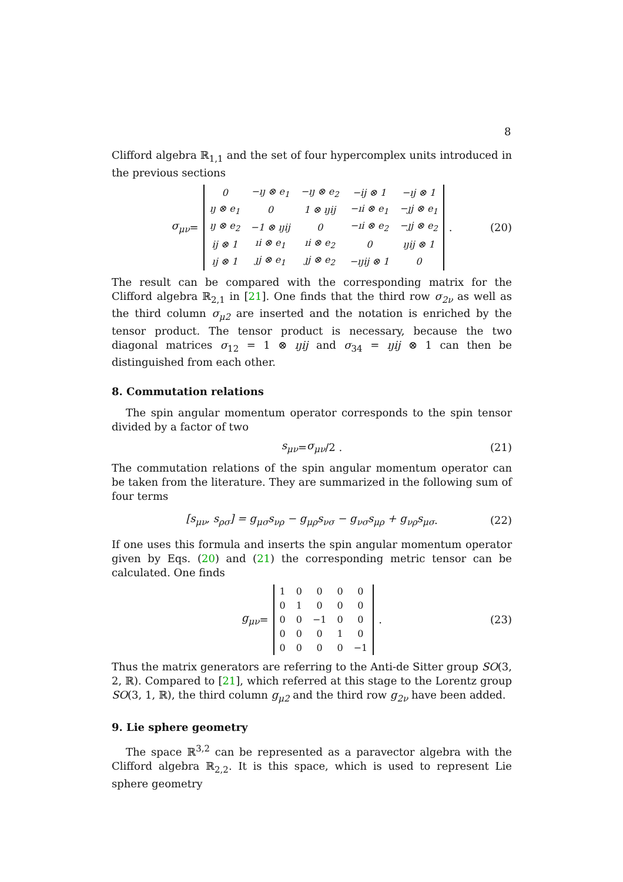8
Clifford algebra ℝ<sub>1,1</sub> and the set of four hypercomplex units introduced in the previous sections
σ<sub>μν</sub> =
| 0 | −ıȷ ⊗ e<sub>1</sub> | −ıȷ ⊗ e<sub>2</sub> | −ij ⊗ 1 | −ıj ⊗ 1 |
| ıȷ ⊗ e<sub>1</sub> | 0 | 1 ⊗ ıȷij | −ıi ⊗ e<sub>1</sub> | −ȷj ⊗ e<sub>1</sub> |
| ıȷ ⊗ e<sub>2</sub> | −1 ⊗ ıȷij | 0 | −ıi ⊗ e<sub>2</sub> | −ȷj ⊗ e<sub>2</sub> |
| ij ⊗ 1 | ıi ⊗ e<sub>1</sub> | ıi ⊗ e<sub>2</sub> | 0 | ıȷij ⊗ 1 |
| ıj ⊗ 1 | ȷj ⊗ e<sub>1</sub> | ȷj ⊗ e<sub>2</sub> | −ıȷij ⊗ 1 | 0 |
. (20)
The result can be compared with the corresponding matrix for the Clifford algebra ℝ<sub>2,1</sub> in [21]. One finds that the third row σ<sub>2ν</sub> as well as the third column σ<sub>μ2</sub> are inserted and the notation is enriched by the tensor product. The tensor product is necessary, because the two diagonal matrices σ<sub>12</sub> = 1 ⊗ ıȷij and σ<sub>34</sub> = ıȷij ⊗ 1 can then be distinguished from each other.
8. Commutation relations
The spin angular momentum operator corresponds to the spin tensor divided by a factor of two
s<sub>μν</sub> = σ<sub>μν</sub> /2 . (21)
The commutation relations of the spin angular momentum operator can be taken from the literature. They are summarized in the following sum of four terms
[s<sub>μν</sub>, s<sub>ρσ</sub>] = g<sub>μσ</sub>s<sub>νρ</sub> − g<sub>μρ</sub>s<sub>νσ</sub> − g<sub>νσ</sub>s<sub>μρ</sub> + g<sub>νρ</sub>s<sub>μσ</sub> . (22)
If one uses this formula and inserts the spin angular momentum operator given by Eqs. (20) and (21) the corresponding metric tensor can be calculated. One finds
g<sub>μν</sub> =
| 1 | 0 | 0 | 0 | 0 |
| 0 | 1 | 0 | 0 | 0 |
| 0 | 0 | −1 | 0 | 0 |
| 0 | 0 | 0 | 1 | 0 |
| 0 | 0 | 0 | 0 | −1 |
. (23)
Thus the matrix generators are referring to the Anti-de Sitter group SO(3, 2, ℝ). Compared to [21], which referred at this stage to the Lorentz group SO(3, 1, ℝ), the third column g<sub>μ2</sub> and the third row g<sub>2ν</sub> have been added.
9. Lie sphere geometry
The space ℝ<sup>3,2</sup> can be represented as a paravector algebra with the Clifford algebra ℝ<sub>2,2</sub>. It is this space, which is used to represent Lie sphere geometry